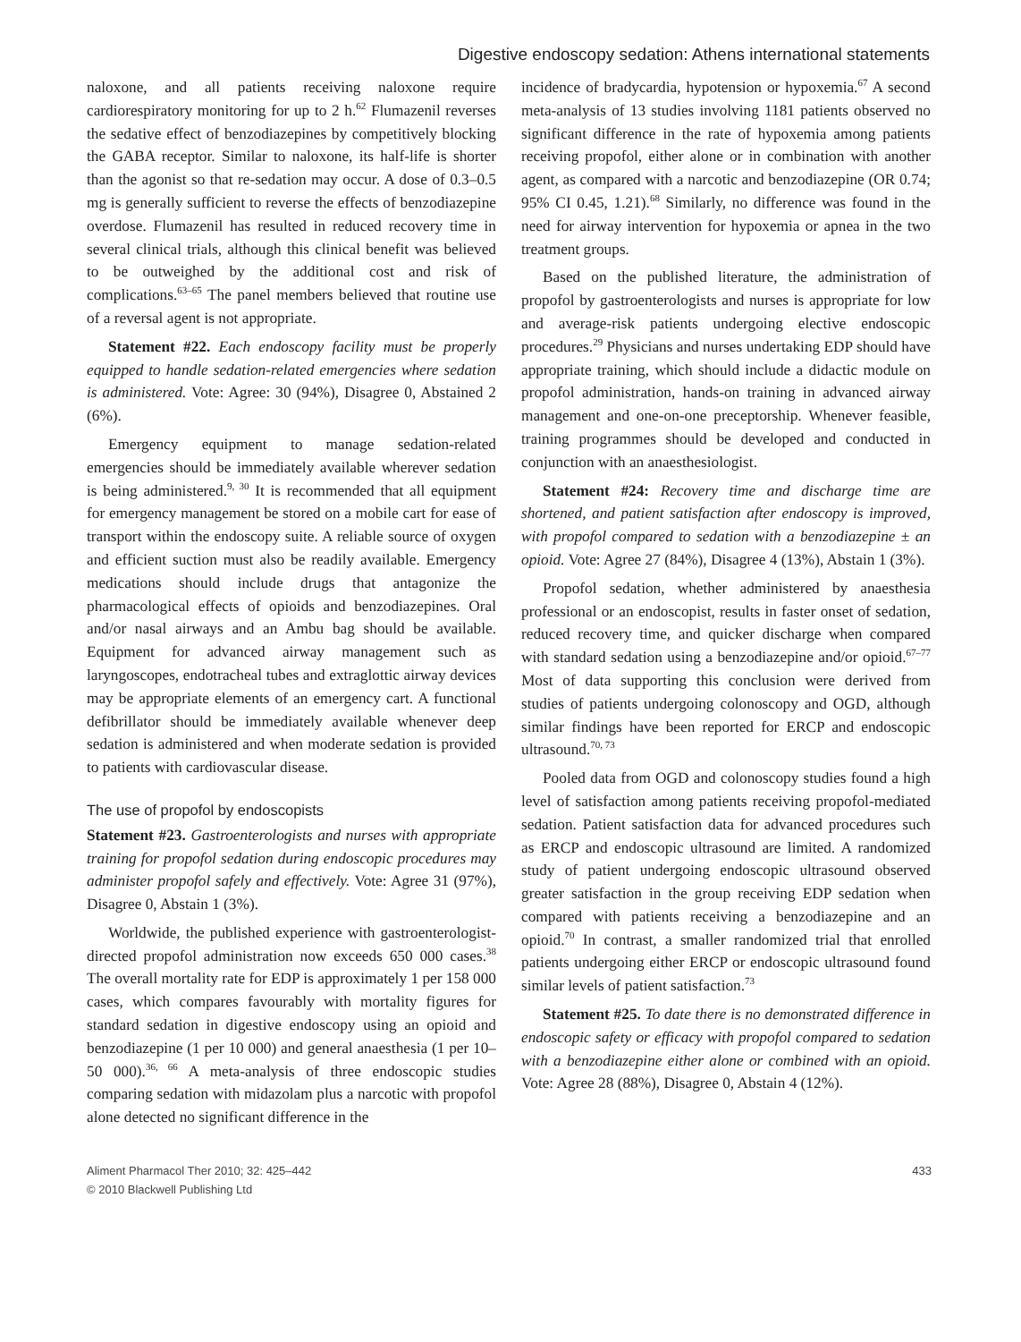Digestive endoscopy sedation: Athens international statements
naloxone, and all patients receiving naloxone require cardiorespiratory monitoring for up to 2 h.<sup>62</sup> Flumazenil reverses the sedative effect of benzodiazepines by competitively blocking the GABA receptor. Similar to naloxone, its half-life is shorter than the agonist so that re-sedation may occur. A dose of 0.3–0.5 mg is generally sufficient to reverse the effects of benzodiazepine overdose. Flumazenil has resulted in reduced recovery time in several clinical trials, although this clinical benefit was believed to be outweighed by the additional cost and risk of complications.<sup>63–65</sup> The panel members believed that routine use of a reversal agent is not appropriate.
Statement #22. Each endoscopy facility must be properly equipped to handle sedation-related emergencies where sedation is administered. Vote: Agree: 30 (94%), Disagree 0, Abstained 2 (6%).
Emergency equipment to manage sedation-related emergencies should be immediately available wherever sedation is being administered.<sup>9, 30</sup> It is recommended that all equipment for emergency management be stored on a mobile cart for ease of transport within the endoscopy suite. A reliable source of oxygen and efficient suction must also be readily available. Emergency medications should include drugs that antagonize the pharmacological effects of opioids and benzodiazepines. Oral and/or nasal airways and an Ambu bag should be available. Equipment for advanced airway management such as laryngoscopes, endotracheal tubes and extraglottic airway devices may be appropriate elements of an emergency cart. A functional defibrillator should be immediately available whenever deep sedation is administered and when moderate sedation is provided to patients with cardiovascular disease.
The use of propofol by endoscopists
Statement #23. Gastroenterologists and nurses with appropriate training for propofol sedation during endoscopic procedures may administer propofol safely and effectively. Vote: Agree 31 (97%), Disagree 0, Abstain 1 (3%).
Worldwide, the published experience with gastroenterologist-directed propofol administration now exceeds 650 000 cases.<sup>38</sup> The overall mortality rate for EDP is approximately 1 per 158 000 cases, which compares favourably with mortality figures for standard sedation in digestive endoscopy using an opioid and benzodiazepine (1 per 10 000) and general anaesthesia (1 per 10–50 000).<sup>36, 66</sup> A meta-analysis of three endoscopic studies comparing sedation with midazolam plus a narcotic with propofol alone detected no significant difference in the
incidence of bradycardia, hypotension or hypoxemia.<sup>67</sup> A second meta-analysis of 13 studies involving 1181 patients observed no significant difference in the rate of hypoxemia among patients receiving propofol, either alone or in combination with another agent, as compared with a narcotic and benzodiazepine (OR 0.74; 95% CI 0.45, 1.21).<sup>68</sup> Similarly, no difference was found in the need for airway intervention for hypoxemia or apnea in the two treatment groups.
Based on the published literature, the administration of propofol by gastroenterologists and nurses is appropriate for low and average-risk patients undergoing elective endoscopic procedures.<sup>29</sup> Physicians and nurses undertaking EDP should have appropriate training, which should include a didactic module on propofol administration, hands-on training in advanced airway management and one-on-one preceptorship. Whenever feasible, training programmes should be developed and conducted in conjunction with an anaesthesiologist.
Statement #24: Recovery time and discharge time are shortened, and patient satisfaction after endoscopy is improved, with propofol compared to sedation with a benzodiazepine ± an opioid. Vote: Agree 27 (84%), Disagree 4 (13%), Abstain 1 (3%).
Propofol sedation, whether administered by anaesthesia professional or an endoscopist, results in faster onset of sedation, reduced recovery time, and quicker discharge when compared with standard sedation using a benzodiazepine and/or opioid.<sup>67–77</sup> Most of data supporting this conclusion were derived from studies of patients undergoing colonoscopy and OGD, although similar findings have been reported for ERCP and endoscopic ultrasound.<sup>70, 73</sup>
Pooled data from OGD and colonoscopy studies found a high level of satisfaction among patients receiving propofol-mediated sedation. Patient satisfaction data for advanced procedures such as ERCP and endoscopic ultrasound are limited. A randomized study of patient undergoing endoscopic ultrasound observed greater satisfaction in the group receiving EDP sedation when compared with patients receiving a benzodiazepine and an opioid.<sup>70</sup> In contrast, a smaller randomized trial that enrolled patients undergoing either ERCP or endoscopic ultrasound found similar levels of patient satisfaction.<sup>73</sup>
Statement #25. To date there is no demonstrated difference in endoscopic safety or efficacy with propofol compared to sedation with a benzodiazepine either alone or combined with an opioid. Vote: Agree 28 (88%), Disagree 0, Abstain 4 (12%).
Aliment Pharmacol Ther 2010; 32: 425–442
© 2010 Blackwell Publishing Ltd
433